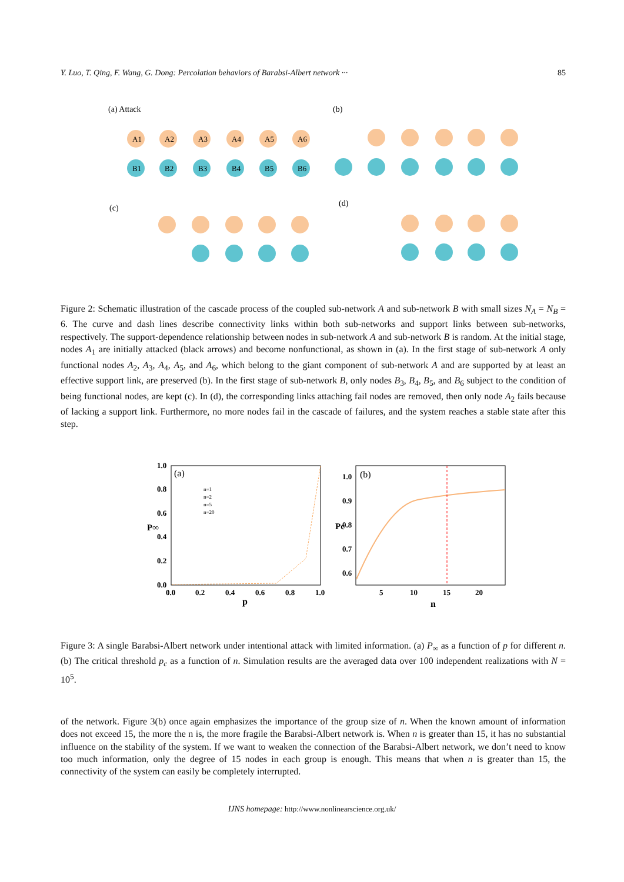Y. Luo, T. Qing, F. Wang, G. Dong: Percolation behaviors of Barabsi-Albert network ··· 85
(a) Attack
(b)
(c)
(d)
A1
A2
A3
A4
A5
A6
B1
B2
B3
B4
B5
B6
Figure 2: Schematic illustration of the cascade process of the coupled sub-network A and sub-network B with small sizes N<sub>A</sub> = N<sub>B</sub> = 6. The curve and dash lines describe connectivity links within both sub-networks and support links between sub-networks, respectively. The support-dependence relationship between nodes in sub-network A and sub-network B is random. At the initial stage, nodes A<sub>1</sub> are initially attacked (black arrows) and become nonfunctional, as shown in (a). In the first stage of sub-network A only functional nodes A<sub>2</sub>, A<sub>3</sub>, A<sub>4</sub>, A<sub>5</sub>, and A<sub>6</sub>, which belong to the giant component of sub-network A and are supported by at least an effective support link, are preserved (b). In the first stage of sub-network B, only nodes B<sub>3</sub>, B<sub>4</sub>, B<sub>5</sub>, and B<sub>6</sub> subject to the condition of being functional nodes, are kept (c). In (d), the corresponding links attaching fail nodes are removed, then only node A<sub>2</sub> fails because of lacking a support link. Furthermore, no more nodes fail in the cascade of failures, and the system reaches a stable state after this step.
(a)
(b)
1.0
0.8
0.6
0.4
0.2
0.0
0.0
0.2
0.4
0.6
0.8
1.0
p
P∞
n=1
n=2
n=5
n=20
1.0
0.9
0.8
0.7
0.6
5
10
15
20
n
Pc
Figure 3: A single Barabsi-Albert network under intentional attack with limited information. (a) P<sub>∞</sub> as a function of p for different n. (b) The critical threshold p<sub>c</sub> as a function of n. Simulation results are the averaged data over 100 independent realizations with N = 10<sup>5</sup>.
of the network. Figure 3(b) once again emphasizes the importance of the group size of n. When the known amount of information does not exceed 15, the more the n is, the more fragile the Barabsi-Albert network is. When n is greater than 15, it has no substantial influence on the stability of the system. If we want to weaken the connection of the Barabsi-Albert network, we don’t need to know too much information, only the degree of 15 nodes in each group is enough. This means that when n is greater than 15, the connectivity of the system can easily be completely interrupted.
IJNS homepage: http://www.nonlinearscience.org.uk/